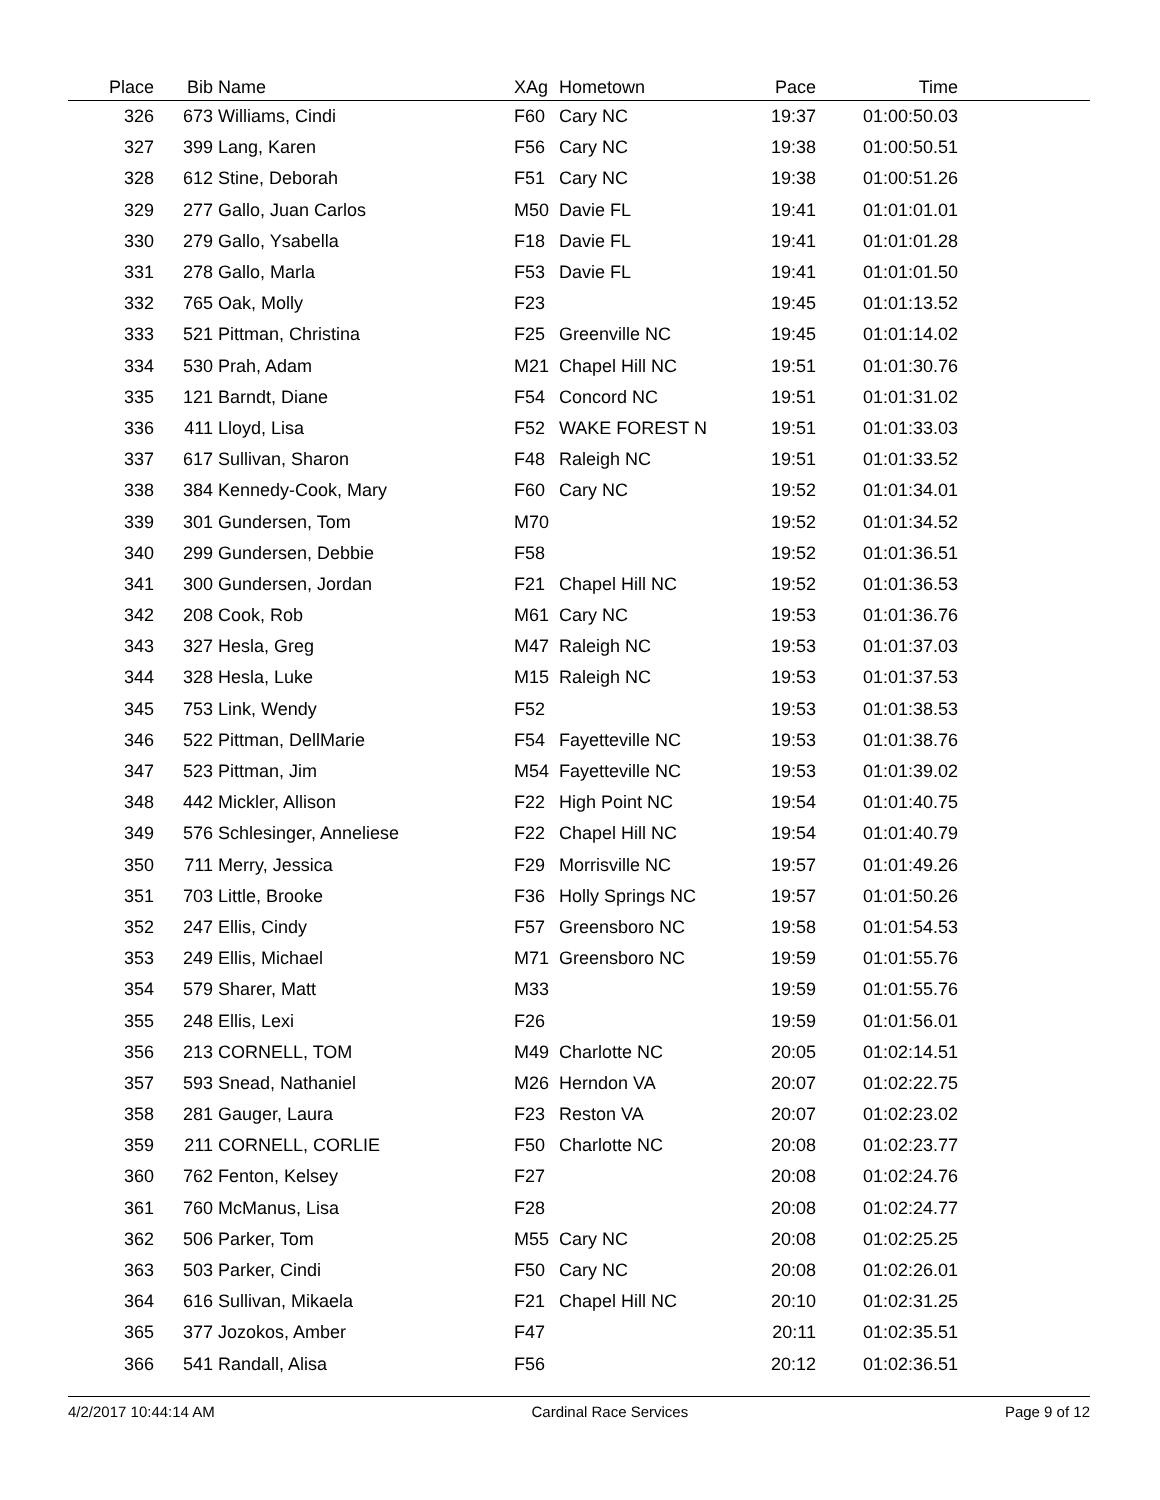| Place | Bib | Name | XAg | Hometown | Pace | Time | |
| --- | --- | --- | --- | --- | --- | --- | --- |
| 326 | 673 | Williams, Cindi | F60 | Cary NC | 19:37 | 01:00:50.03 | |
| 327 | 399 | Lang, Karen | F56 | Cary NC | 19:38 | 01:00:50.51 | |
| 328 | 612 | Stine, Deborah | F51 | Cary NC | 19:38 | 01:00:51.26 | |
| 329 | 277 | Gallo, Juan Carlos | M50 | Davie FL | 19:41 | 01:01:01.01 | |
| 330 | 279 | Gallo, Ysabella | F18 | Davie FL | 19:41 | 01:01:01.28 | |
| 331 | 278 | Gallo, Marla | F53 | Davie FL | 19:41 | 01:01:01.50 | |
| 332 | 765 | Oak, Molly | F23 | | 19:45 | 01:01:13.52 | |
| 333 | 521 | Pittman, Christina | F25 | Greenville NC | 19:45 | 01:01:14.02 | |
| 334 | 530 | Prah, Adam | M21 | Chapel Hill NC | 19:51 | 01:01:30.76 | |
| 335 | 121 | Barndt, Diane | F54 | Concord NC | 19:51 | 01:01:31.02 | |
| 336 | 411 | Lloyd, Lisa | F52 | WAKE FOREST N | 19:51 | 01:01:33.03 | |
| 337 | 617 | Sullivan, Sharon | F48 | Raleigh NC | 19:51 | 01:01:33.52 | |
| 338 | 384 | Kennedy-Cook, Mary | F60 | Cary NC | 19:52 | 01:01:34.01 | |
| 339 | 301 | Gundersen, Tom | M70 | | 19:52 | 01:01:34.52 | |
| 340 | 299 | Gundersen, Debbie | F58 | | 19:52 | 01:01:36.51 | |
| 341 | 300 | Gundersen, Jordan | F21 | Chapel Hill NC | 19:52 | 01:01:36.53 | |
| 342 | 208 | Cook, Rob | M61 | Cary NC | 19:53 | 01:01:36.76 | |
| 343 | 327 | Hesla, Greg | M47 | Raleigh NC | 19:53 | 01:01:37.03 | |
| 344 | 328 | Hesla, Luke | M15 | Raleigh NC | 19:53 | 01:01:37.53 | |
| 345 | 753 | Link, Wendy | F52 | | 19:53 | 01:01:38.53 | |
| 346 | 522 | Pittman, DellMarie | F54 | Fayetteville NC | 19:53 | 01:01:38.76 | |
| 347 | 523 | Pittman, Jim | M54 | Fayetteville NC | 19:53 | 01:01:39.02 | |
| 348 | 442 | Mickler, Allison | F22 | High Point NC | 19:54 | 01:01:40.75 | |
| 349 | 576 | Schlesinger, Anneliese | F22 | Chapel Hill NC | 19:54 | 01:01:40.79 | |
| 350 | 711 | Merry, Jessica | F29 | Morrisville NC | 19:57 | 01:01:49.26 | |
| 351 | 703 | Little, Brooke | F36 | Holly Springs NC | 19:57 | 01:01:50.26 | |
| 352 | 247 | Ellis, Cindy | F57 | Greensboro NC | 19:58 | 01:01:54.53 | |
| 353 | 249 | Ellis, Michael | M71 | Greensboro NC | 19:59 | 01:01:55.76 | |
| 354 | 579 | Sharer, Matt | M33 | | 19:59 | 01:01:55.76 | |
| 355 | 248 | Ellis, Lexi | F26 | | 19:59 | 01:01:56.01 | |
| 356 | 213 | CORNELL, TOM | M49 | Charlotte NC | 20:05 | 01:02:14.51 | |
| 357 | 593 | Snead, Nathaniel | M26 | Herndon VA | 20:07 | 01:02:22.75 | |
| 358 | 281 | Gauger, Laura | F23 | Reston VA | 20:07 | 01:02:23.02 | |
| 359 | 211 | CORNELL, CORLIE | F50 | Charlotte NC | 20:08 | 01:02:23.77 | |
| 360 | 762 | Fenton, Kelsey | F27 | | 20:08 | 01:02:24.76 | |
| 361 | 760 | McManus, Lisa | F28 | | 20:08 | 01:02:24.77 | |
| 362 | 506 | Parker, Tom | M55 | Cary NC | 20:08 | 01:02:25.25 | |
| 363 | 503 | Parker, Cindi | F50 | Cary NC | 20:08 | 01:02:26.01 | |
| 364 | 616 | Sullivan, Mikaela | F21 | Chapel Hill NC | 20:10 | 01:02:31.25 | |
| 365 | 377 | Jozokos, Amber | F47 | | 20:11 | 01:02:35.51 | |
| 366 | 541 | Randall, Alisa | F56 | | 20:12 | 01:02:36.51 | |
4/2/2017 10:44:14 AM Cardinal Race Services Page 9 of 12